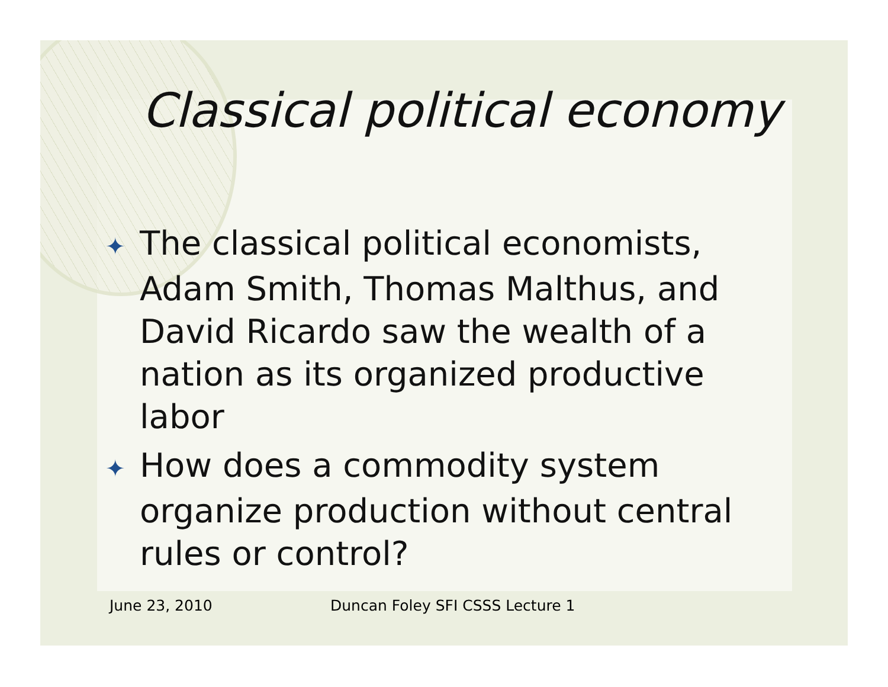Classical political economy
✦ The classical political economists, Adam Smith, Thomas Malthus, and David Ricardo saw the wealth of a nation as its organized productive labor
✦ How does a commodity system organize production without central rules or control?
June 23, 2010 Duncan Foley SFI CSSS Lecture 1